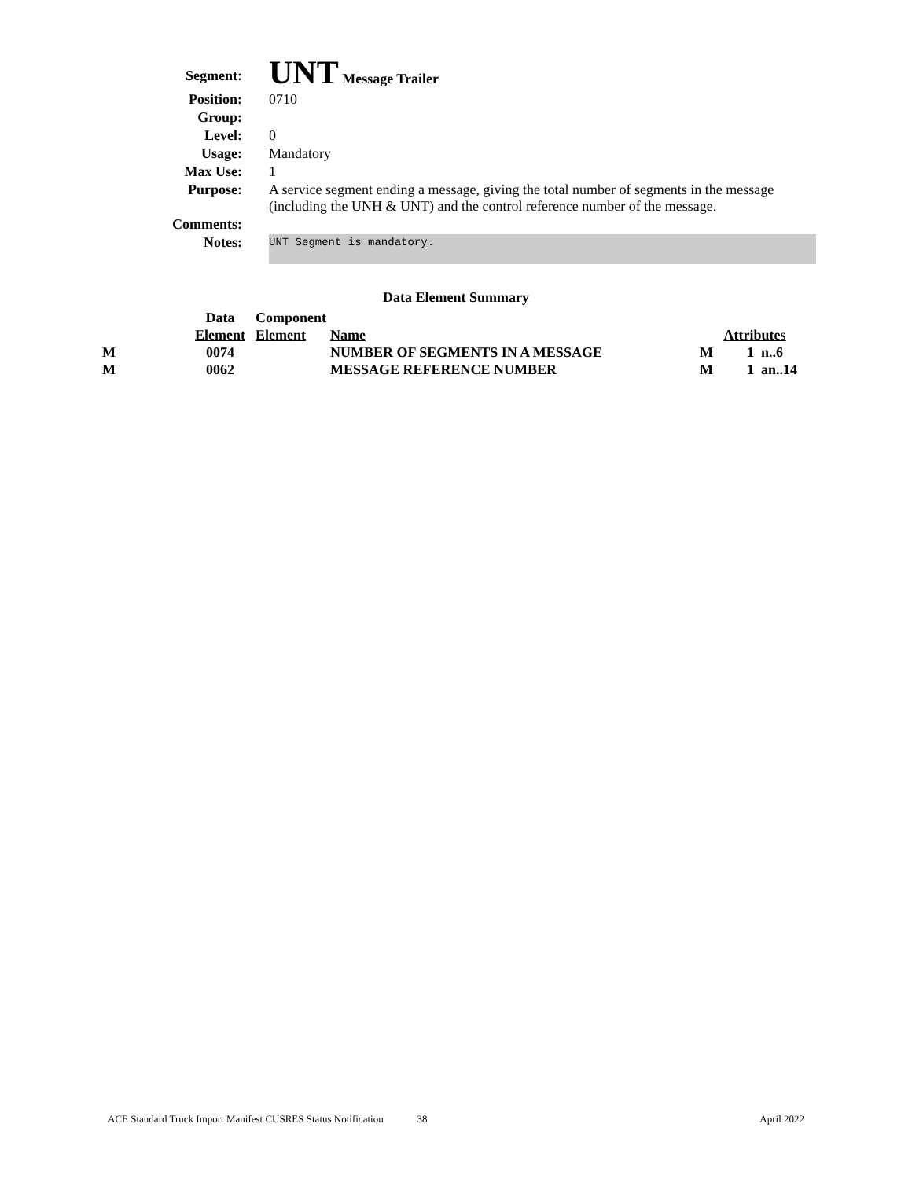| Segment: | UNT Message Trailer |
| Position: | 0710 |
| Group: | |
| Level: | 0 |
| Usage: | Mandatory |
| Max Use: | 1 |
| Purpose: | A service segment ending a message, giving the total number of segments in the message (including the UNH & UNT) and the control reference number of the message. |
| Comments: | |
| Notes: | UNT Segment is mandatory. |
Data Element Summary
| | Data | Component | | | |
| --- | --- | --- | --- | --- | --- |
| | Element | Element | Name | Attributes | |
| M | 0074 | | NUMBER OF SEGMENTS IN A MESSAGE | M | 1 n..6 |
| M | 0062 | | MESSAGE REFERENCE NUMBER | M | 1 an..14 |
ACE Standard Truck Import Manifest CUSRES Status Notification 38 April 2022